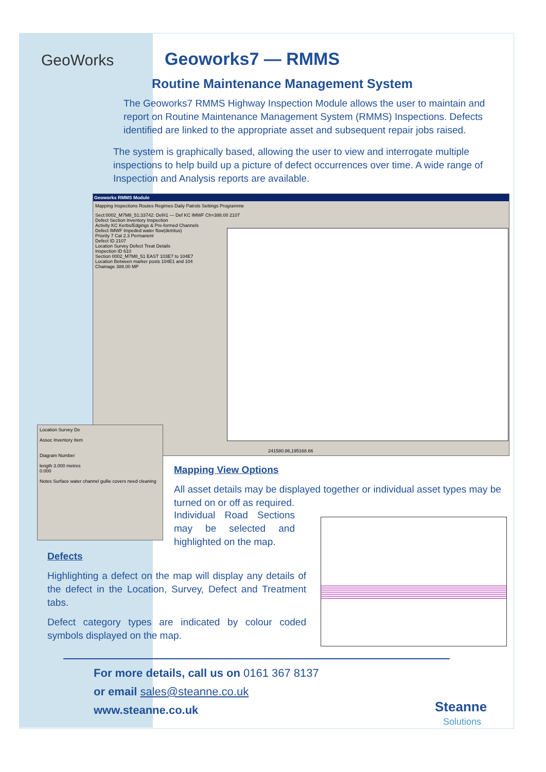GeoWorks Geoworks7 — RMMS
Routine Maintenance Management System
The Geoworks7 RMMS Highway Inspection Module allows the user to maintain and report on Routine Maintenance Management System (RMMS) Inspections. Defects identified are linked to the appropriate asset and subsequent repair jobs raised.
The system is graphically based, allowing the user to view and interrogate multiple inspections to help build up a picture of defect occurrences over time. A wide range of Inspection and Analysis reports are available.
Geoworks RMMS Module
Mapping Inspections Routes Regimes Daily Patrols Settings Programme
Sect:0002_M7M8_51:33742: Def#1 — Def KC IMWF Ch=388.00 2107
Defect Section Inventory Inspection
Activity KC Kerbs/Edgings & Pre-formed Channels
Defect IMWF Impeded water flow(detritus)
Priority 7 Cat 2.3 Permanent
Defect ID 2107
Location Survey Defect Treat Details
Inspection ID 610
Section 0002_M7M8_51 EAST 103E7 to 104E7
Location Between marker posts 104E1 and 104
Chainage 388.00 MP
241580.86,195168.66
Location Survey De
Assoc Inventory Item
Diagram Number
length 3.000 metres
0.000
Notes Surface water channel gullie covers need cleaning
Mapping View Options
All asset details may be displayed together or individual asset types may be turned on or off as required.
Individual Road Sections may be selected and highlighted on the map.
Defects
Highlighting a defect on the map will display any details of the defect in the Location, Survey, Defect and Treatment tabs.
Defect category types are indicated by colour coded symbols displayed on the map.
For more details, call us on 0161 367 8137
or email sales@steanne.co.uk
www.steanne.co.uk
Steanne
Solutions